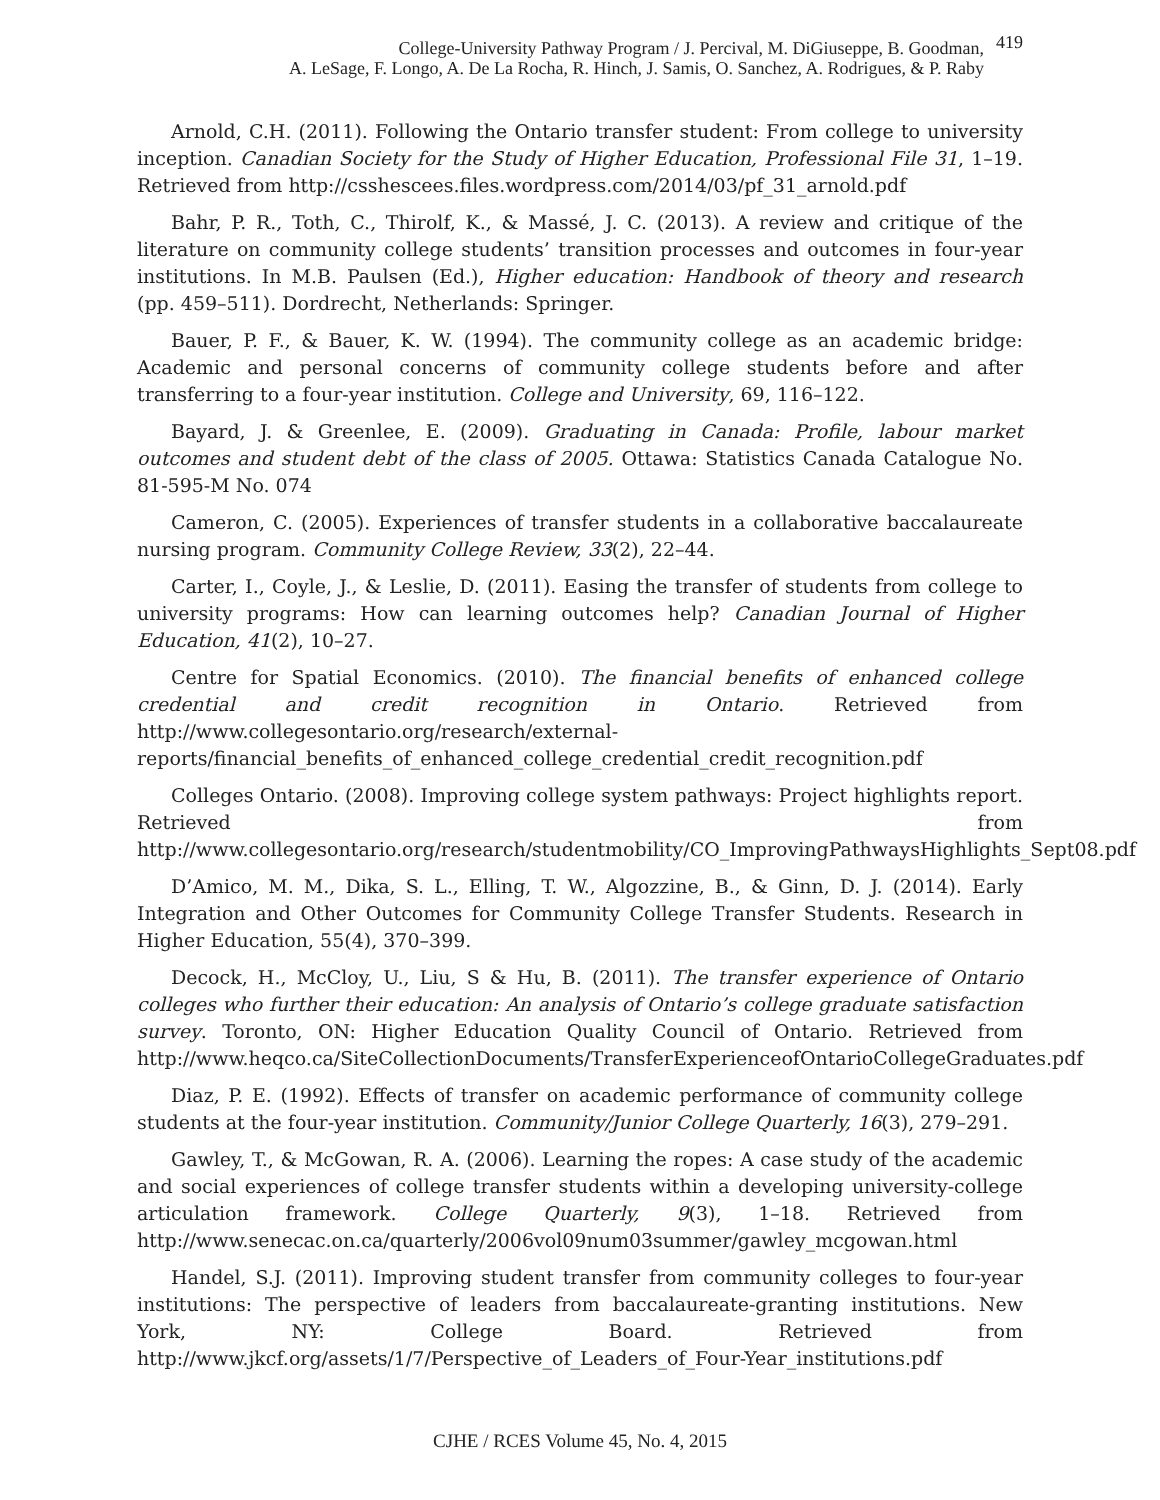College-University Pathway Program / J. Percival, M. DiGiuseppe, B. Goodman,
A. LeSage, F. Longo, A. De La Rocha, R. Hinch, J. Samis, O. Sanchez, A. Rodrigues, & P. Raby
419
Arnold, C.H. (2011). Following the Ontario transfer student: From college to university inception. Canadian Society for the Study of Higher Education, Professional File 31, 1–19. Retrieved from http://csshescees.files.wordpress.com/2014/03/pf_31_arnold.pdf
Bahr, P. R., Toth, C., Thirolf, K., & Massé, J. C. (2013). A review and critique of the literature on community college students’ transition processes and outcomes in four-year institutions. In M.B. Paulsen (Ed.), Higher education: Handbook of theory and research (pp. 459–511). Dordrecht, Netherlands: Springer.
Bauer, P. F., & Bauer, K. W. (1994). The community college as an academic bridge: Academic and personal concerns of community college students before and after transferring to a four-year institution. College and University, 69, 116–122.
Bayard, J. & Greenlee, E. (2009). Graduating in Canada: Profile, labour market outcomes and student debt of the class of 2005. Ottawa: Statistics Canada Catalogue No. 81-595-M No. 074
Cameron, C. (2005). Experiences of transfer students in a collaborative baccalaureate nursing program. Community College Review, 33(2), 22–44.
Carter, I., Coyle, J., & Leslie, D. (2011). Easing the transfer of students from college to university programs: How can learning outcomes help? Canadian Journal of Higher Education, 41(2), 10–27.
Centre for Spatial Economics. (2010). The financial benefits of enhanced college credential and credit recognition in Ontario. Retrieved from http://www.collegesontario.org/research/external-reports/financial_benefits_of_enhanced_college_credential_credit_recognition.pdf
Colleges Ontario. (2008). Improving college system pathways: Project highlights report. Retrieved from http://www.collegesontario.org/research/studentmobility/CO_ImprovingPathwaysHighlights_Sept08.pdf
D’Amico, M. M., Dika, S. L., Elling, T. W., Algozzine, B., & Ginn, D. J. (2014). Early Integration and Other Outcomes for Community College Transfer Students. Research in Higher Education, 55(4), 370–399.
Decock, H., McCloy, U., Liu, S & Hu, B. (2011). The transfer experience of Ontario colleges who further their education: An analysis of Ontario’s college graduate satisfaction survey. Toronto, ON: Higher Education Quality Council of Ontario. Retrieved from http://www.heqco.ca/SiteCollectionDocuments/TransferExperienceofOntarioCollegeGraduates.pdf
Diaz, P. E. (1992). Effects of transfer on academic performance of community college students at the four-year institution. Community/Junior College Quarterly, 16(3), 279–291.
Gawley, T., & McGowan, R. A. (2006). Learning the ropes: A case study of the academic and social experiences of college transfer students within a developing university-college articulation framework. College Quarterly, 9(3), 1–18. Retrieved from http://www.senecac.on.ca/quarterly/2006vol09num03summer/gawley_mcgowan.html
Handel, S.J. (2011). Improving student transfer from community colleges to four-year institutions: The perspective of leaders from baccalaureate-granting institutions. New York, NY: College Board. Retrieved from http://www.jkcf.org/assets/1/7/Perspective_of_Leaders_of_Four-Year_institutions.pdf
CJHE / RCES Volume 45, No. 4, 2015